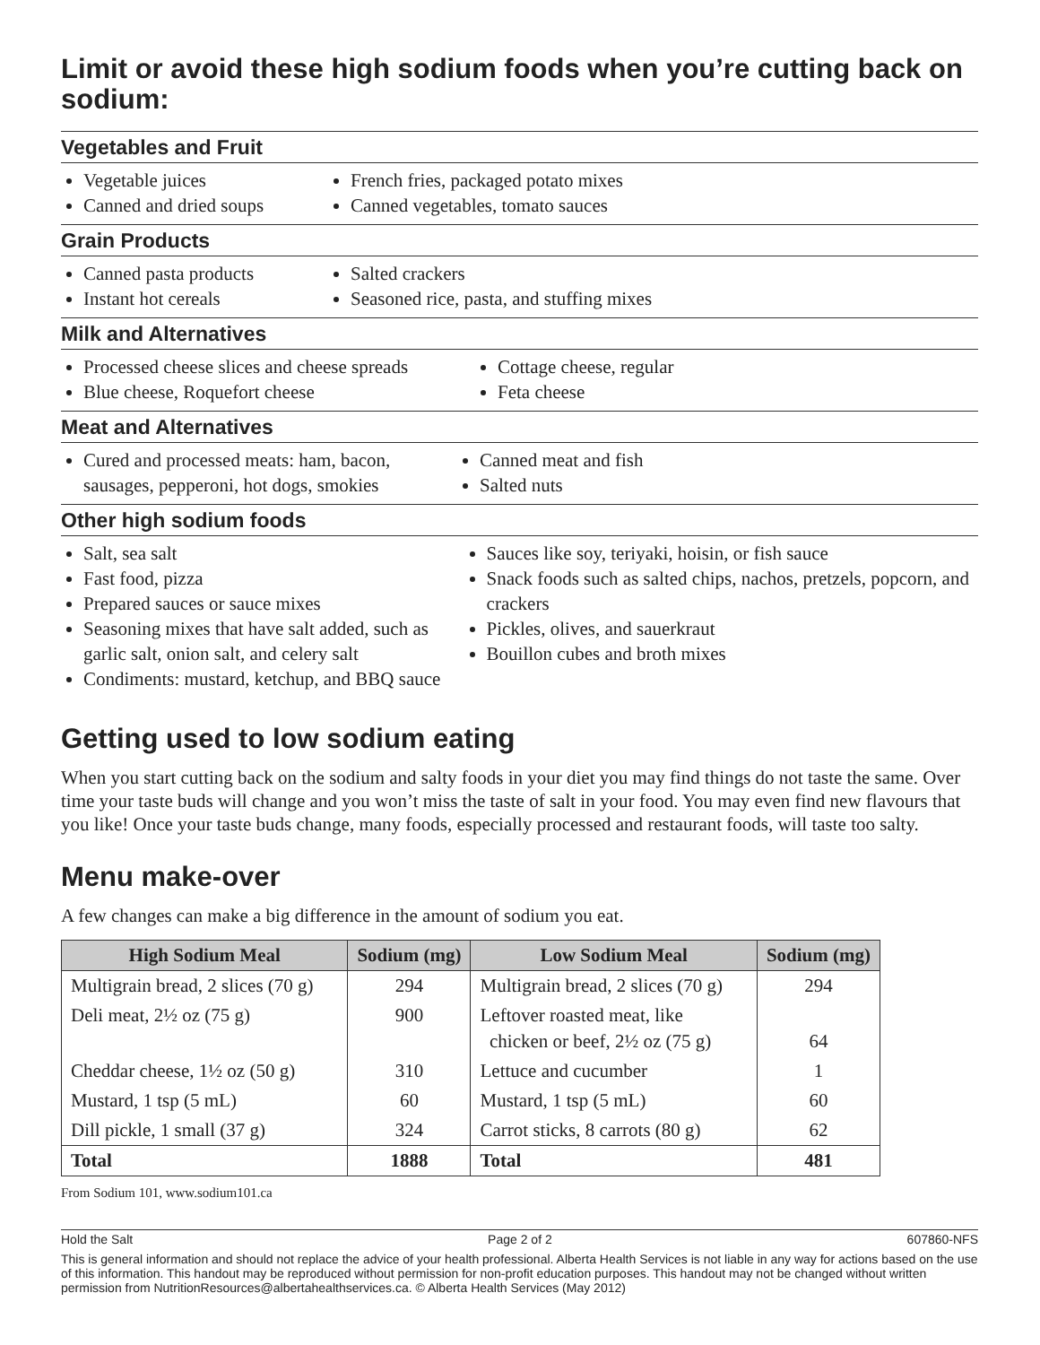Limit or avoid these high sodium foods when you’re cutting back on sodium:
Vegetables and Fruit
Vegetable juices
Canned and dried soups
French fries, packaged potato mixes
Canned vegetables, tomato sauces
Grain Products
Canned pasta products
Instant hot cereals
Salted crackers
Seasoned rice, pasta, and stuffing mixes
Milk and Alternatives
Processed cheese slices and cheese spreads
Blue cheese, Roquefort cheese
Cottage cheese, regular
Feta cheese
Meat and Alternatives
Cured and processed meats: ham, bacon, sausages, pepperoni, hot dogs, smokies
Canned meat and fish
Salted nuts
Other high sodium foods
Salt, sea salt
Fast food, pizza
Prepared sauces or sauce mixes
Seasoning mixes that have salt added, such as garlic salt, onion salt, and celery salt
Condiments: mustard, ketchup, and BBQ sauce
Sauces like soy, teriyaki, hoisin, or fish sauce
Snack foods such as salted chips, nachos, pretzels, popcorn, and crackers
Pickles, olives, and sauerkraut
Bouillon cubes and broth mixes
Getting used to low sodium eating
When you start cutting back on the sodium and salty foods in your diet you may find things do not taste the same. Over time your taste buds will change and you won’t miss the taste of salt in your food. You may even find new flavours that you like! Once your taste buds change, many foods, especially processed and restaurant foods, will taste too salty.
Menu make-over
A few changes can make a big difference in the amount of sodium you eat.
| High Sodium Meal | Sodium (mg) | Low Sodium Meal | Sodium (mg) |
| --- | --- | --- | --- |
| Multigrain bread, 2 slices (70 g) | 294 | Multigrain bread, 2 slices (70 g) | 294 |
| Deli meat, 2½ oz (75 g) | 900 | Leftover roasted meat, like chicken or beef, 2½ oz (75 g) | 64 |
| Cheddar cheese, 1½ oz (50 g) | 310 | Lettuce and cucumber | 1 |
| Mustard, 1 tsp (5 mL) | 60 | Mustard, 1 tsp (5 mL) | 60 |
| Dill pickle, 1 small (37 g) | 324 | Carrot sticks, 8 carrots (80 g) | 62 |
| Total | 1888 | Total | 481 |
From Sodium 101, www.sodium101.ca
Hold the Salt Page 2 of 2 607860-NFS
This is general information and should not replace the advice of your health professional. Alberta Health Services is not liable in any way for actions based on the use of this information. This handout may be reproduced without permission for non-profit education purposes. This handout may not be changed without written permission from NutritionResources@albertahealthservices.ca. © Alberta Health Services (May 2012)